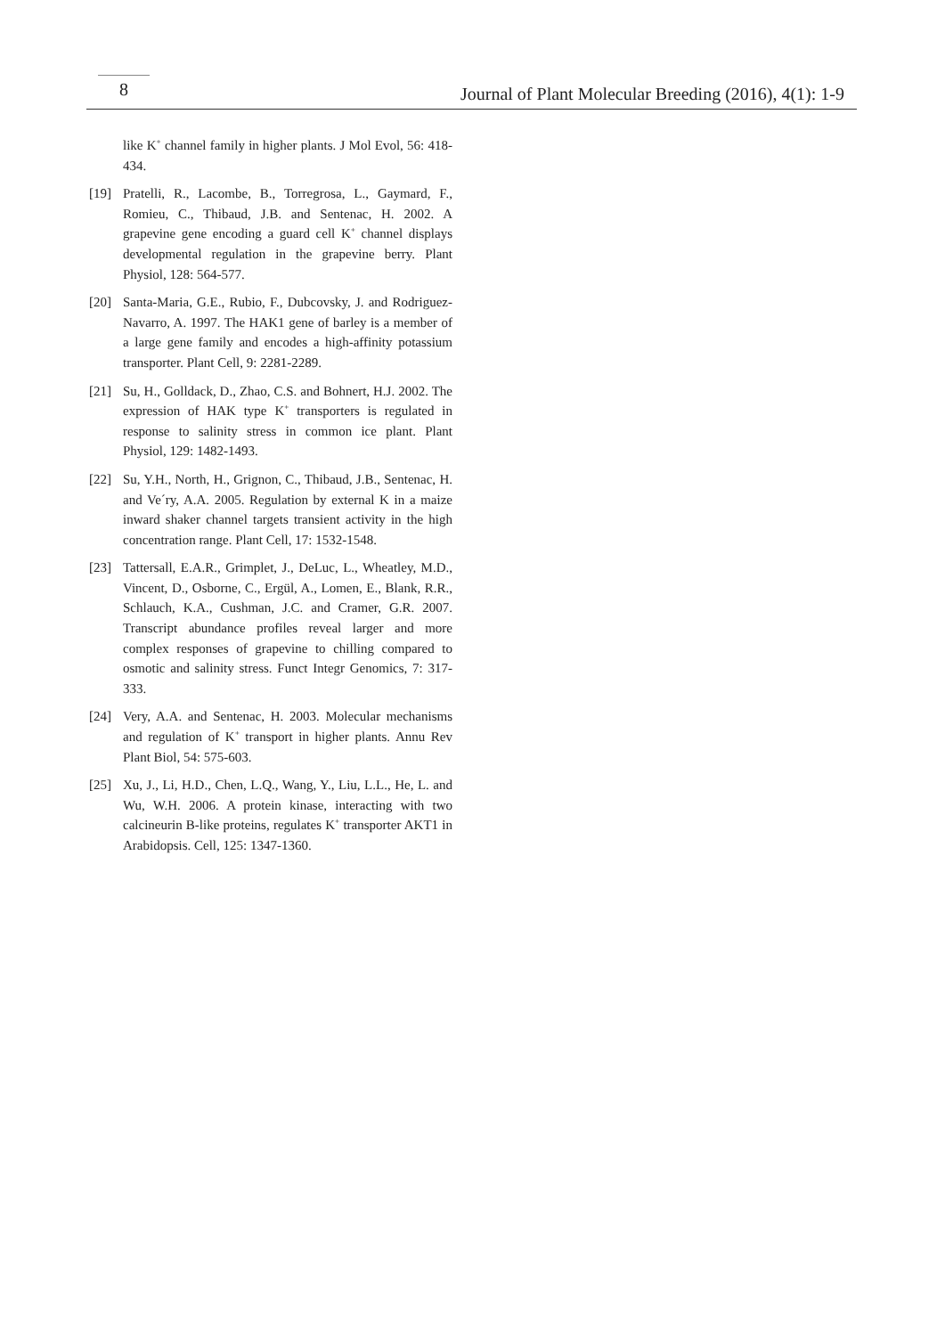8
Journal of Plant Molecular Breeding (2016), 4(1): 1-9
like K<sup>+</sup> channel family in higher plants. J Mol Evol, 56: 418-434.
[19] Pratelli, R., Lacombe, B., Torregrosa, L., Gaymard, F., Romieu, C., Thibaud, J.B. and Sentenac, H. 2002. A grapevine gene encoding a guard cell K<sup>+</sup> channel displays developmental regulation in the grapevine berry. Plant Physiol, 128: 564-577.
[20] Santa-Maria, G.E., Rubio, F., Dubcovsky, J. and Rodriguez-Navarro, A. 1997. The HAK1 gene of barley is a member of a large gene family and encodes a high-affinity potassium transporter. Plant Cell, 9: 2281-2289.
[21] Su, H., Golldack, D., Zhao, C.S. and Bohnert, H.J. 2002. The expression of HAK type K<sup>+</sup> transporters is regulated in response to salinity stress in common ice plant. Plant Physiol, 129: 1482-1493.
[22] Su, Y.H., North, H., Grignon, C., Thibaud, J.B., Sentenac, H. and Ve´ry, A.A. 2005. Regulation by external K in a maize inward shaker channel targets transient activity in the high concentration range. Plant Cell, 17: 1532-1548.
[23] Tattersall, E.A.R., Grimplet, J., DeLuc, L., Wheatley, M.D., Vincent, D., Osborne, C., Ergül, A., Lomen, E., Blank, R.R., Schlauch, K.A., Cushman, J.C. and Cramer, G.R. 2007. Transcript abundance profiles reveal larger and more complex responses of grapevine to chilling compared to osmotic and salinity stress. Funct Integr Genomics, 7: 317-333.
[24] Very, A.A. and Sentenac, H. 2003. Molecular mechanisms and regulation of K<sup>+</sup> transport in higher plants. Annu Rev Plant Biol, 54: 575-603.
[25] Xu, J., Li, H.D., Chen, L.Q., Wang, Y., Liu, L.L., He, L. and Wu, W.H. 2006. A protein kinase, interacting with two calcineurin B-like proteins, regulates K<sup>+</sup> transporter AKT1 in Arabidopsis. Cell, 125: 1347-1360.